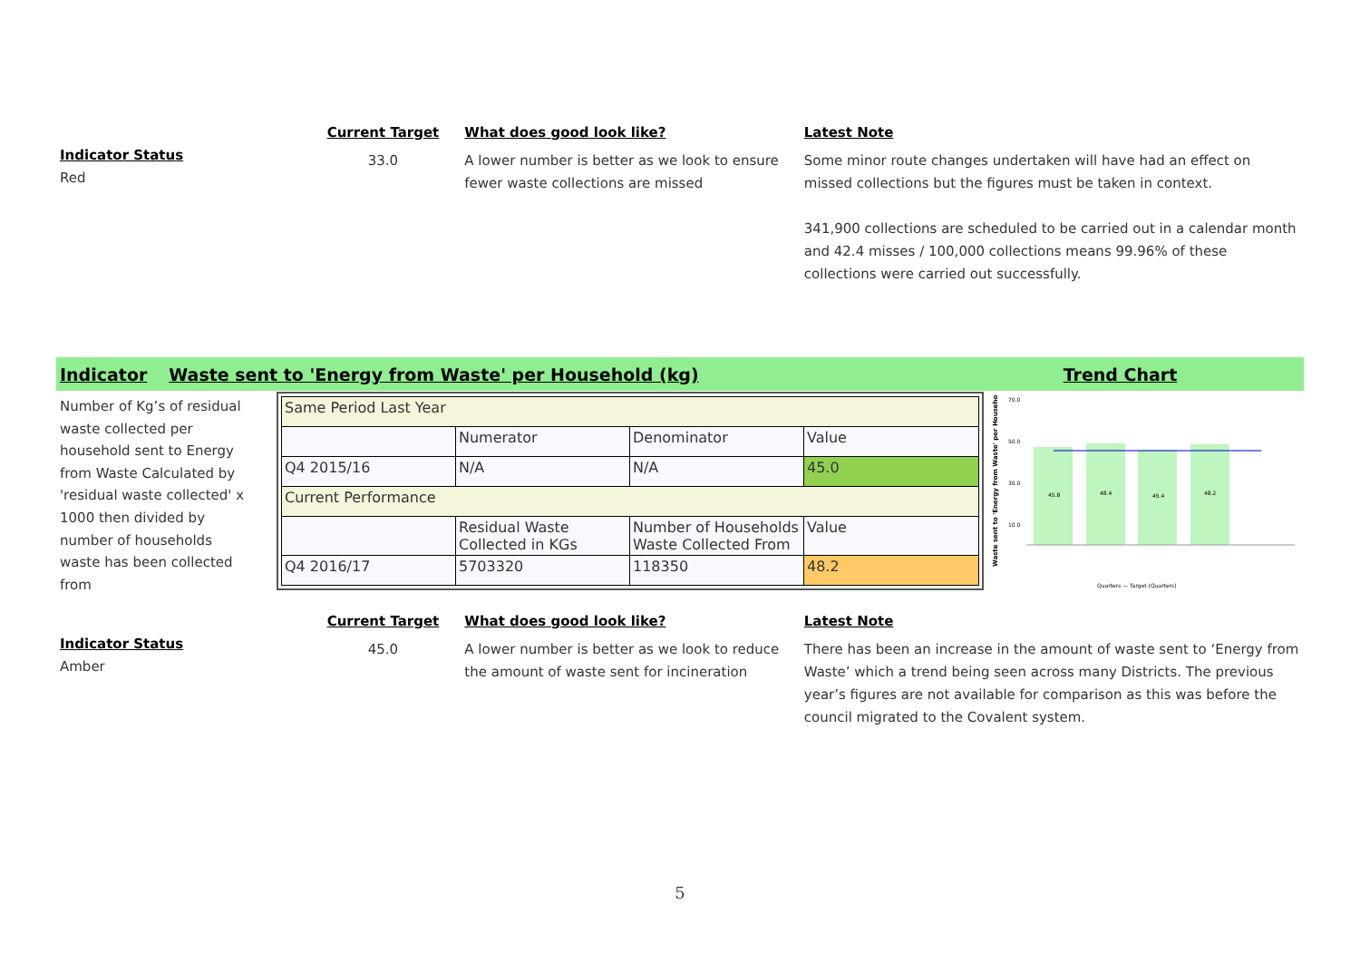Indicator Status
Red
Current Target
33.0
What does good look like?
A lower number is better as we look to ensure fewer waste collections are missed
Latest Note
Some minor route changes undertaken will have had an effect on missed collections but the figures must be taken in context.
341,900 collections are scheduled to be carried out in a calendar month and 42.4 misses / 100,000 collections means 99.96% of these collections were carried out successfully.
Indicator Waste sent to 'Energy from Waste' per Household (kg) Trend Chart
Number of Kg’s of residual waste collected per household sent to Energy from Waste Calculated by 'residual waste collected' x 1000 then divided by number of households waste has been collected from
| Same Period Last Year | | | |
| | Numerator | Denominator | Value |
| Q4 2015/16 | N/A | N/A | 45.0 |
| Current Performance | | | |
| | Residual Waste Collected in KGs | Number of Households Waste Collected From | Value |
| Q4 2016/17 | 5703320 | 118350 | 48.2 |
Waste sent to 'Energy from Waste' per Household
70.0
50.0
30.0
10.0
45.8
48.4
45.4
48.2
Quarters — Target (Quarters)
Indicator Status
Amber
Current Target
45.0
What does good look like?
A lower number is better as we look to reduce the amount of waste sent for incineration
Latest Note
There has been an increase in the amount of waste sent to ‘Energy from Waste’ which a trend being seen across many Districts. The previous year’s figures are not available for comparison as this was before the council migrated to the Covalent system.
5